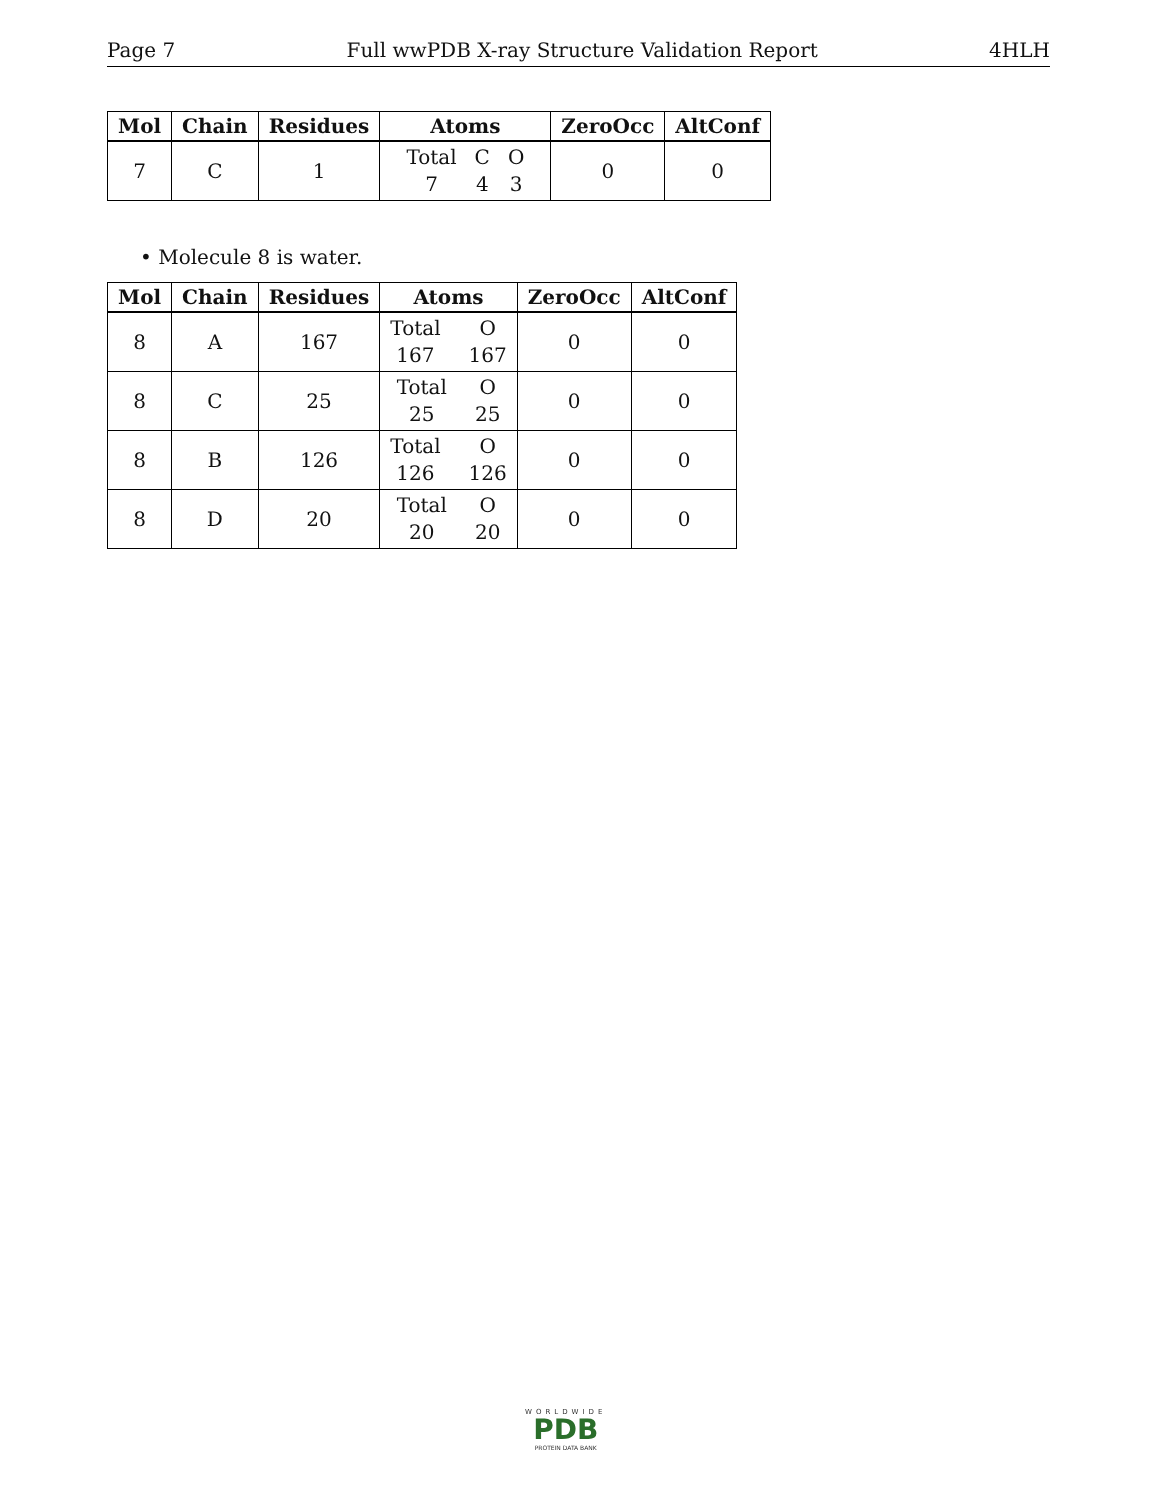Page 7 Full wwPDB X-ray Structure Validation Report 4HLH
| Mol | Chain | Residues | Atoms | ZeroOcc | AltConf |
| --- | --- | --- | --- | --- | --- |
| 7 | C | 1 | Total C O 7 4 3 | 0 | 0 |
• Molecule 8 is water.
| Mol | Chain | Residues | Atoms | ZeroOcc | AltConf |
| --- | --- | --- | --- | --- | --- |
| 8 | A | 167 | Total O 167 167 | 0 | 0 |
| 8 | C | 25 | Total O 25 25 | 0 | 0 |
| 8 | B | 126 | Total O 126 126 | 0 | 0 |
| 8 | D | 20 | Total O 20 20 | 0 | 0 |
WORLDWIDE
PDB
PROTEIN DATA BANK